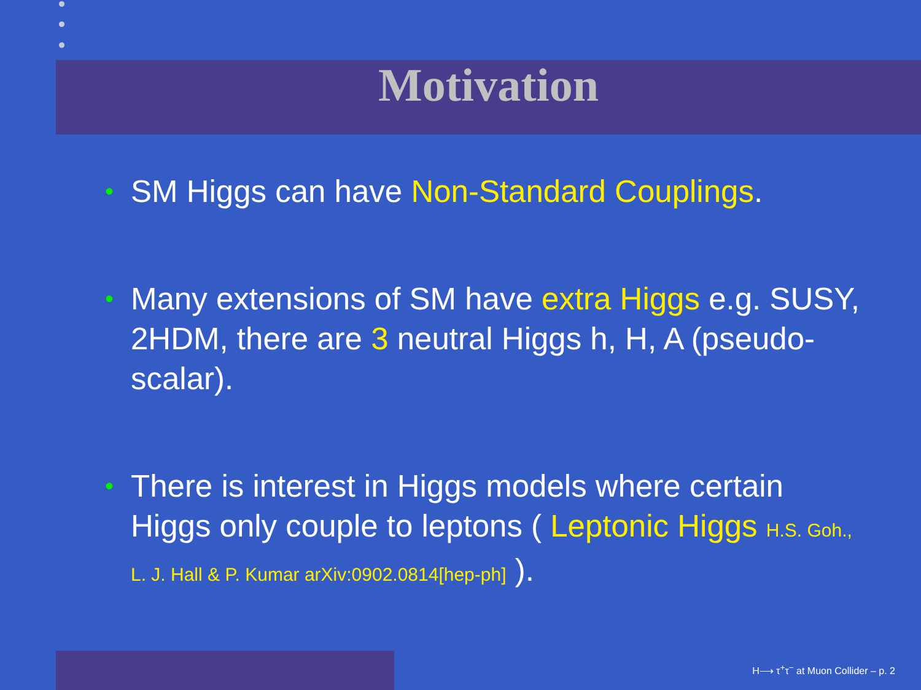Motivation
• SM Higgs can have Non-Standard Couplings.
• Many extensions of SM have extra Higgs e.g. SUSY, 2HDM, there are 3 neutral Higgs h, H, A (pseudo-scalar).
• There is interest in Higgs models where certain Higgs only couple to leptons ( Leptonic Higgs H.S. Goh., L. J. Hall & P. Kumar arXiv:0902.0814[hep-ph] ).
H⟶ τ<sup>+</sup>τ<sup>−</sup> at Muon Collider – p. 2